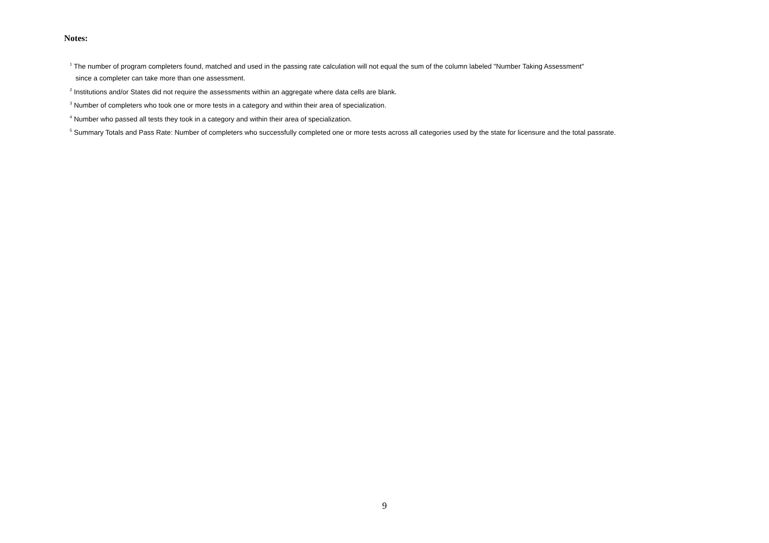Notes:
<sup>1</sup> The number of program completers found, matched and used in the passing rate calculation will not equal the sum of the column labeled "Number Taking Assessment"
since a completer can take more than one assessment.
<sup>2</sup> Institutions and/or States did not require the assessments within an aggregate where data cells are blank.
<sup>3</sup> Number of completers who took one or more tests in a category and within their area of specialization.
<sup>4</sup> Number who passed all tests they took in a category and within their area of specialization.
<sup>5</sup> Summary Totals and Pass Rate: Number of completers who successfully completed one or more tests across all categories used by the state for licensure and the total passrate.
9